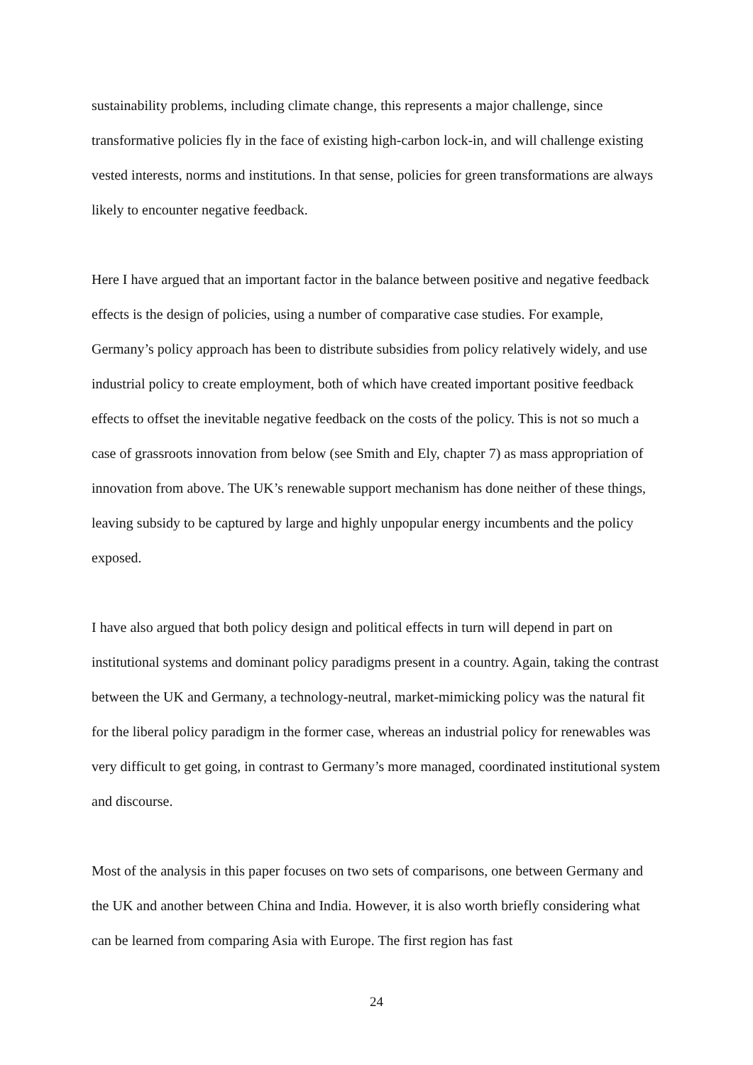sustainability problems, including climate change, this represents a major challenge, since transformative policies fly in the face of existing high-carbon lock-in, and will challenge existing vested interests, norms and institutions. In that sense, policies for green transformations are always likely to encounter negative feedback.
Here I have argued that an important factor in the balance between positive and negative feedback effects is the design of policies, using a number of comparative case studies. For example, Germany’s policy approach has been to distribute subsidies from policy relatively widely, and use industrial policy to create employment, both of which have created important positive feedback effects to offset the inevitable negative feedback on the costs of the policy. This is not so much a case of grassroots innovation from below (see Smith and Ely, chapter 7) as mass appropriation of innovation from above. The UK’s renewable support mechanism has done neither of these things, leaving subsidy to be captured by large and highly unpopular energy incumbents and the policy exposed.
I have also argued that both policy design and political effects in turn will depend in part on institutional systems and dominant policy paradigms present in a country. Again, taking the contrast between the UK and Germany, a technology-neutral, market-mimicking policy was the natural fit for the liberal policy paradigm in the former case, whereas an industrial policy for renewables was very difficult to get going, in contrast to Germany’s more managed, coordinated institutional system and discourse.
Most of the analysis in this paper focuses on two sets of comparisons, one between Germany and the UK and another between China and India. However, it is also worth briefly considering what can be learned from comparing Asia with Europe. The first region has fast
24